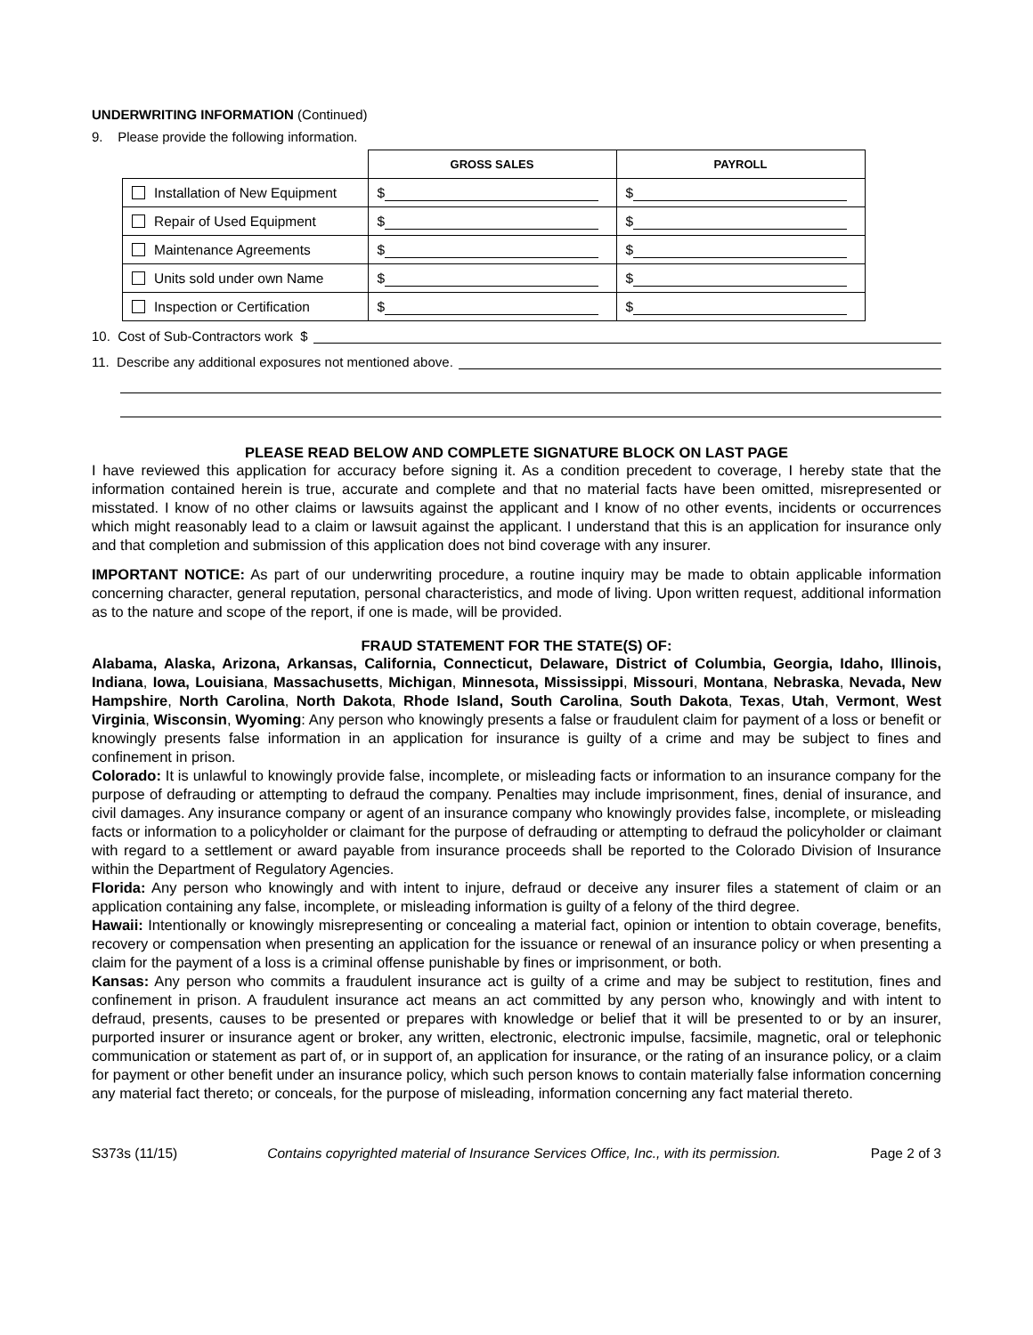UNDERWRITING INFORMATION (Continued)
9. Please provide the following information.
| | GROSS SALES | PAYROLL |
| Installation of New Equipment | $ | $ |
| Repair of Used Equipment | $ | $ |
| Maintenance Agreements | $ | $ |
| Units sold under own Name | $ | $ |
| Inspection or Certification | $ | $ |
10. Cost of Sub-Contractors work $
11. Describe any additional exposures not mentioned above.
PLEASE READ BELOW AND COMPLETE SIGNATURE BLOCK ON LAST PAGE
I have reviewed this application for accuracy before signing it. As a condition precedent to coverage, I hereby state that the information contained herein is true, accurate and complete and that no material facts have been omitted, misrepresented or misstated. I know of no other claims or lawsuits against the applicant and I know of no other events, incidents or occurrences which might reasonably lead to a claim or lawsuit against the applicant. I understand that this is an application for insurance only and that completion and submission of this application does not bind coverage with any insurer.
IMPORTANT NOTICE: As part of our underwriting procedure, a routine inquiry may be made to obtain applicable information concerning character, general reputation, personal characteristics, and mode of living. Upon written request, additional information as to the nature and scope of the report, if one is made, will be provided.
FRAUD STATEMENT FOR THE STATE(S) OF:
Alabama, Alaska, Arizona, Arkansas, California, Connecticut, Delaware, District of Columbia, Georgia, Idaho, Illinois, Indiana, Iowa, Louisiana, Massachusetts, Michigan, Minnesota, Mississippi, Missouri, Montana, Nebraska, Nevada, New Hampshire, North Carolina, North Dakota, Rhode Island, South Carolina, South Dakota, Texas, Utah, Vermont, West Virginia, Wisconsin, Wyoming: Any person who knowingly presents a false or fraudulent claim for payment of a loss or benefit or knowingly presents false information in an application for insurance is guilty of a crime and may be subject to fines and confinement in prison.
Colorado: It is unlawful to knowingly provide false, incomplete, or misleading facts or information to an insurance company for the purpose of defrauding or attempting to defraud the company. Penalties may include imprisonment, fines, denial of insurance, and civil damages. Any insurance company or agent of an insurance company who knowingly provides false, incomplete, or misleading facts or information to a policyholder or claimant for the purpose of defrauding or attempting to defraud the policyholder or claimant with regard to a settlement or award payable from insurance proceeds shall be reported to the Colorado Division of Insurance within the Department of Regulatory Agencies.
Florida: Any person who knowingly and with intent to injure, defraud or deceive any insurer files a statement of claim or an application containing any false, incomplete, or misleading information is guilty of a felony of the third degree.
Hawaii: Intentionally or knowingly misrepresenting or concealing a material fact, opinion or intention to obtain coverage, benefits, recovery or compensation when presenting an application for the issuance or renewal of an insurance policy or when presenting a claim for the payment of a loss is a criminal offense punishable by fines or imprisonment, or both.
Kansas: Any person who commits a fraudulent insurance act is guilty of a crime and may be subject to restitution, fines and confinement in prison. A fraudulent insurance act means an act committed by any person who, knowingly and with intent to defraud, presents, causes to be presented or prepares with knowledge or belief that it will be presented to or by an insurer, purported insurer or insurance agent or broker, any written, electronic, electronic impulse, facsimile, magnetic, oral or telephonic communication or statement as part of, or in support of, an application for insurance, or the rating of an insurance policy, or a claim for payment or other benefit under an insurance policy, which such person knows to contain materially false information concerning any material fact thereto; or conceals, for the purpose of misleading, information concerning any fact material thereto.
S373s (11/15) Contains copyrighted material of Insurance Services Office, Inc., with its permission. Page 2 of 3